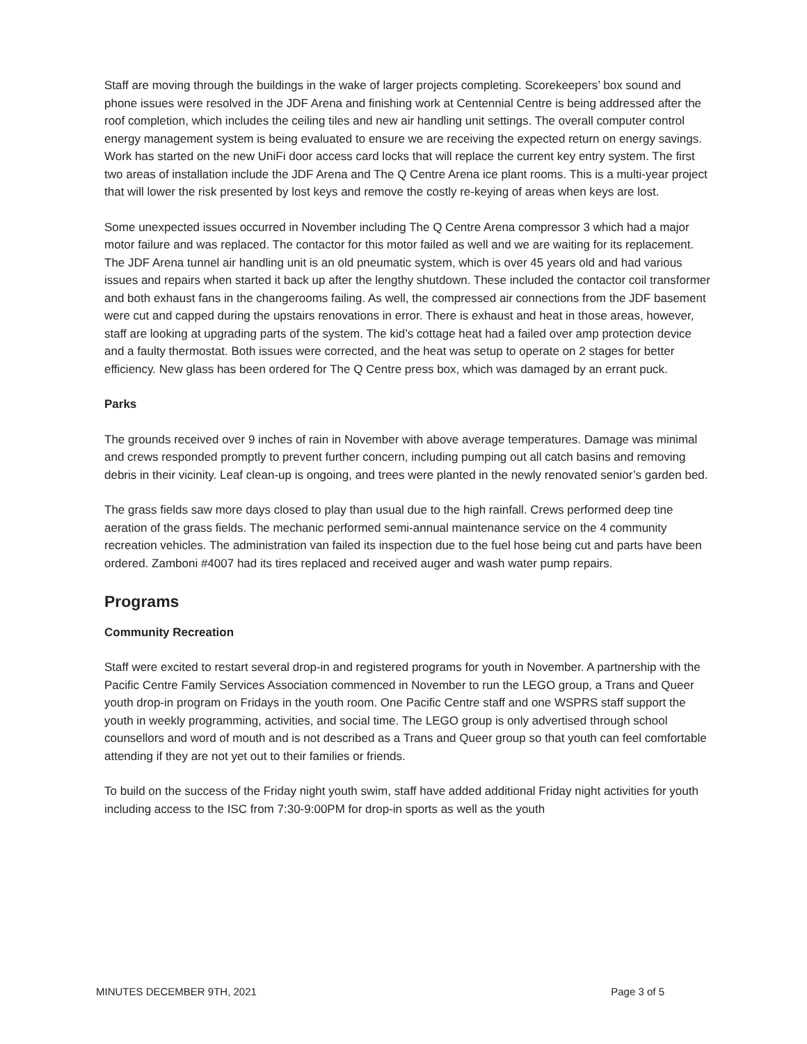Staff are moving through the buildings in the wake of larger projects completing. Scorekeepers’ box sound and phone issues were resolved in the JDF Arena and finishing work at Centennial Centre is being addressed after the roof completion, which includes the ceiling tiles and new air handling unit settings. The overall computer control energy management system is being evaluated to ensure we are receiving the expected return on energy savings. Work has started on the new UniFi door access card locks that will replace the current key entry system. The first two areas of installation include the JDF Arena and The Q Centre Arena ice plant rooms. This is a multi-year project that will lower the risk presented by lost keys and remove the costly re-keying of areas when keys are lost.
Some unexpected issues occurred in November including The Q Centre Arena compressor 3 which had a major motor failure and was replaced. The contactor for this motor failed as well and we are waiting for its replacement. The JDF Arena tunnel air handling unit is an old pneumatic system, which is over 45 years old and had various issues and repairs when started it back up after the lengthy shutdown. These included the contactor coil transformer and both exhaust fans in the changerooms failing. As well, the compressed air connections from the JDF basement were cut and capped during the upstairs renovations in error. There is exhaust and heat in those areas, however, staff are looking at upgrading parts of the system. The kid’s cottage heat had a failed over amp protection device and a faulty thermostat. Both issues were corrected, and the heat was setup to operate on 2 stages for better efficiency. New glass has been ordered for The Q Centre press box, which was damaged by an errant puck.
Parks
The grounds received over 9 inches of rain in November with above average temperatures. Damage was minimal and crews responded promptly to prevent further concern, including pumping out all catch basins and removing debris in their vicinity. Leaf clean-up is ongoing, and trees were planted in the newly renovated senior’s garden bed.
The grass fields saw more days closed to play than usual due to the high rainfall. Crews performed deep tine aeration of the grass fields. The mechanic performed semi-annual maintenance service on the 4 community recreation vehicles. The administration van failed its inspection due to the fuel hose being cut and parts have been ordered. Zamboni #4007 had its tires replaced and received auger and wash water pump repairs.
Programs
Community Recreation
Staff were excited to restart several drop-in and registered programs for youth in November. A partnership with the Pacific Centre Family Services Association commenced in November to run the LEGO group, a Trans and Queer youth drop-in program on Fridays in the youth room. One Pacific Centre staff and one WSPRS staff support the youth in weekly programming, activities, and social time. The LEGO group is only advertised through school counsellors and word of mouth and is not described as a Trans and Queer group so that youth can feel comfortable attending if they are not yet out to their families or friends.
To build on the success of the Friday night youth swim, staff have added additional Friday night activities for youth including access to the ISC from 7:30-9:00PM for drop-in sports as well as the youth
MINUTES DECEMBER 9TH, 2021 Page 3 of 5